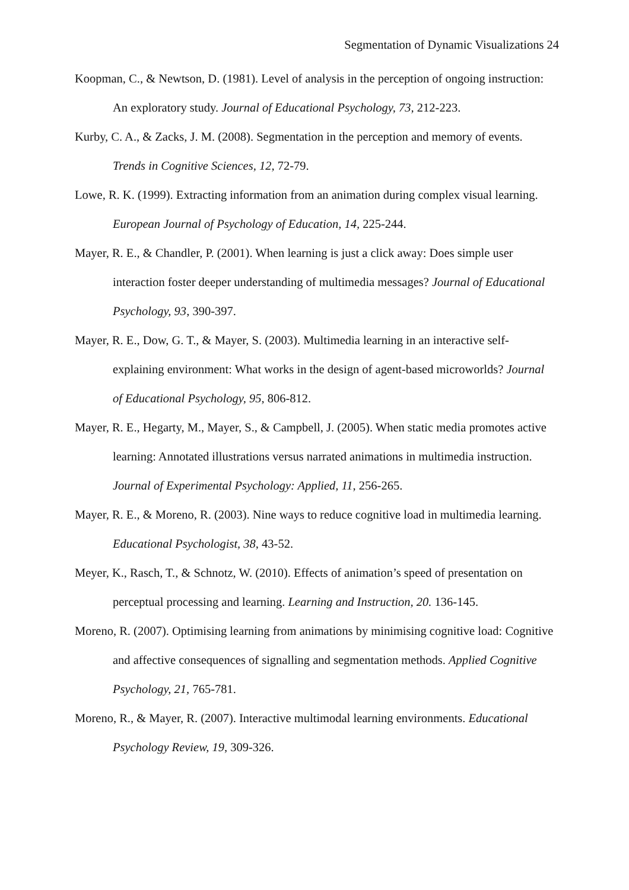Segmentation of Dynamic Visualizations 24
Koopman, C., & Newtson, D. (1981). Level of analysis in the perception of ongoing instruction: An exploratory study. Journal of Educational Psychology, 73, 212-223.
Kurby, C. A., & Zacks, J. M. (2008). Segmentation in the perception and memory of events. Trends in Cognitive Sciences, 12, 72-79.
Lowe, R. K. (1999). Extracting information from an animation during complex visual learning. European Journal of Psychology of Education, 14, 225-244.
Mayer, R. E., & Chandler, P. (2001). When learning is just a click away: Does simple user interaction foster deeper understanding of multimedia messages? Journal of Educational Psychology, 93, 390-397.
Mayer, R. E., Dow, G. T., & Mayer, S. (2003). Multimedia learning in an interactive self-explaining environment: What works in the design of agent-based microworlds? Journal of Educational Psychology, 95, 806-812.
Mayer, R. E., Hegarty, M., Mayer, S., & Campbell, J. (2005). When static media promotes active learning: Annotated illustrations versus narrated animations in multimedia instruction. Journal of Experimental Psychology: Applied, 11, 256-265.
Mayer, R. E., & Moreno, R. (2003). Nine ways to reduce cognitive load in multimedia learning. Educational Psychologist, 38, 43-52.
Meyer, K., Rasch, T., & Schnotz, W. (2010). Effects of animation’s speed of presentation on perceptual processing and learning. Learning and Instruction, 20. 136-145.
Moreno, R. (2007). Optimising learning from animations by minimising cognitive load: Cognitive and affective consequences of signalling and segmentation methods. Applied Cognitive Psychology, 21, 765-781.
Moreno, R., & Mayer, R. (2007). Interactive multimodal learning environments. Educational Psychology Review, 19, 309-326.